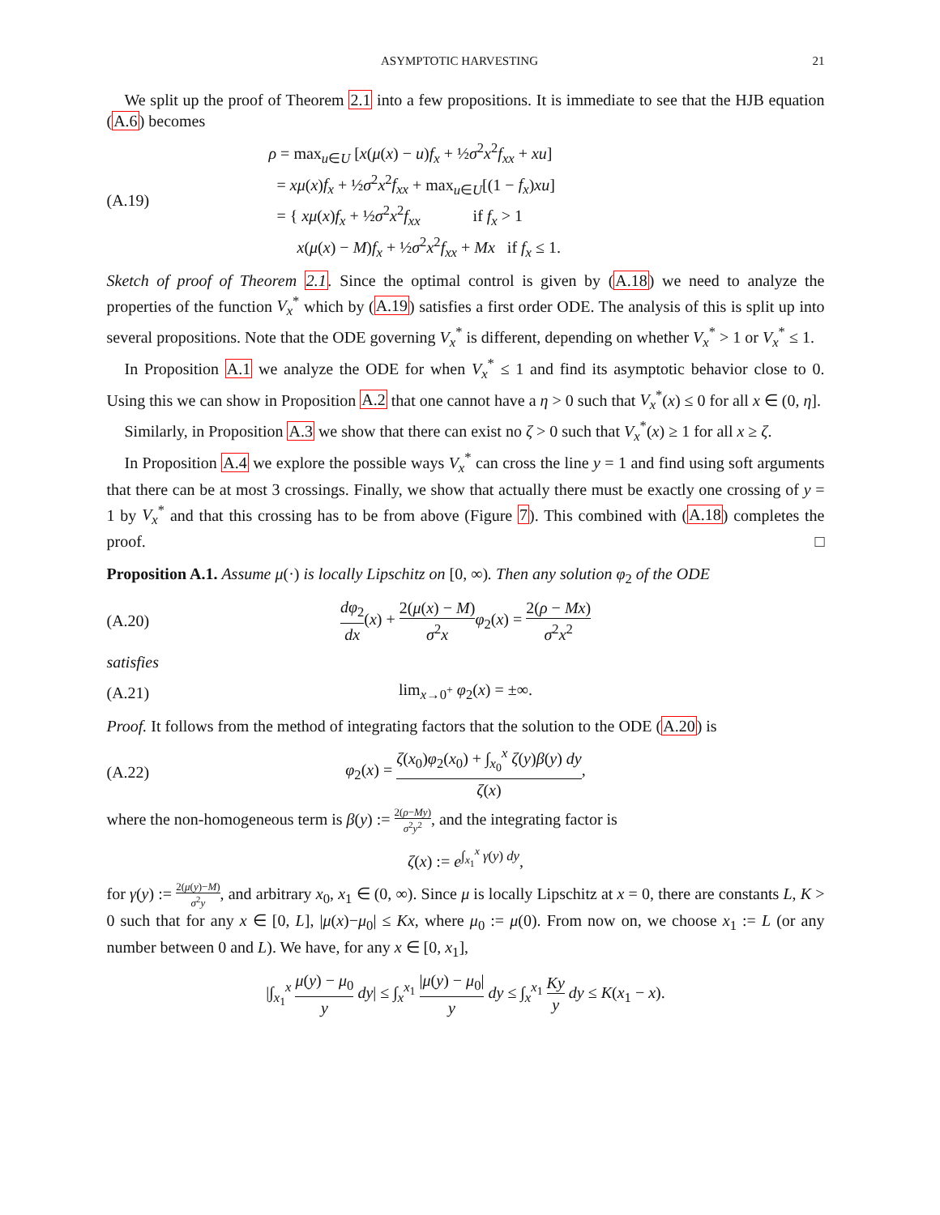ASYMPTOTIC HARVESTING 21
We split up the proof of Theorem 2.1 into a few propositions. It is immediate to see that the HJB equation (A.6) becomes
(A.19)
ρ = max<sub>u∈U</sub> [x(μ(x) − u)f<sub>x</sub> + ½σ<sup>2</sup>x<sup>2</sup>f<sub>xx</sub> + xu]
= xμ(x)f<sub>x</sub> + ½σ<sup>2</sup>x<sup>2</sup>f<sub>xx</sub> + max<sub>u∈U</sub>[(1 − f<sub>x</sub>)xu]
= { xμ(x)f<sub>x</sub> + ½σ<sup>2</sup>x<sup>2</sup>f<sub>xx</sub> if f<sub>x</sub> > 1
x(μ(x) − M)f<sub>x</sub> + ½σ<sup>2</sup>x<sup>2</sup>f<sub>xx</sub> + Mx if f<sub>x</sub> ≤ 1.
Sketch of proof of Theorem 2.1. Since the optimal control is given by (A.18) we need to analyze the properties of the function V<sub>x</sub><sup>*</sup> which by (A.19) satisfies a first order ODE. The analysis of this is split up into several propositions. Note that the ODE governing V<sub>x</sub><sup>*</sup> is different, depending on whether V<sub>x</sub><sup>*</sup> > 1 or V<sub>x</sub><sup>*</sup> ≤ 1.
In Proposition A.1 we analyze the ODE for when V<sub>x</sub><sup>*</sup> ≤ 1 and find its asymptotic behavior close to 0. Using this we can show in Proposition A.2 that one cannot have a η > 0 such that V<sub>x</sub><sup>*</sup>(x) ≤ 0 for all x ∈ (0, η].
Similarly, in Proposition A.3 we show that there can exist no ζ > 0 such that V<sub>x</sub><sup>*</sup>(x) ≥ 1 for all x ≥ ζ.
In Proposition A.4 we explore the possible ways V<sub>x</sub><sup>*</sup> can cross the line y = 1 and find using soft arguments that there can be at most 3 crossings. Finally, we show that actually there must be exactly one crossing of y = 1 by V<sub>x</sub><sup>*</sup> and that this crossing has to be from above (Figure 7). This combined with (A.18) completes the proof. □
Proposition A.1. Assume μ(·) is locally Lipschitz on [0, ∞). Then any solution φ<sub>2</sub> of the ODE
(A.20)
dφ<sub>2</sub> dx(x) + 2(μ(x) − M) σ<sup>2</sup>x φ<sub>2</sub>(x) = 2(ρ − Mx) σ<sup>2</sup>x<sup>2</sup>
satisfies
(A.21) lim<sub>x→0<sup>+</sup></sub> φ<sub>2</sub>(x) = ±∞.
Proof. It follows from the method of integrating factors that the solution to the ODE (A.20) is
(A.22)
φ<sub>2</sub>(x) = ζ(x<sub>0</sub>)φ<sub>2</sub>(x<sub>0</sub>) + ∫<sub>x<sub>0</sub></sub><sup>x</sup> ζ(y)β(y) dy ζ(x),
where the non-homogeneous term is β(y) := 2(ρ−My) σ<sup>2</sup>y<sup>2</sup>, and the integrating factor is
ζ(x) := e<sup>∫<sub>x<sub>1</sub></sub><sup>x</sup> γ(y) dy</sup>,
for γ(y) := 2(μ(y)−M) σ<sup>2</sup>y, and arbitrary x<sub>0</sub>, x<sub>1</sub> ∈ (0, ∞). Since μ is locally Lipschitz at x = 0, there are constants L, K > 0 such that for any x ∈ [0, L], |μ(x)−μ<sub>0</sub>| ≤ Kx, where μ<sub>0</sub> := μ(0). From now on, we choose x<sub>1</sub> := L (or any number between 0 and L). We have, for any x ∈ [0, x<sub>1</sub>],
|∫<sub>x<sub>1</sub></sub><sup>x</sup> μ(y) − μ<sub>0</sub> y dy| ≤ ∫<sub>x</sub><sup>x<sub>1</sub></sup> |μ(y) − μ<sub>0</sub>| y dy ≤ ∫<sub>x</sub><sup>x<sub>1</sub></sup> Ky y dy ≤ K(x<sub>1</sub> − x).